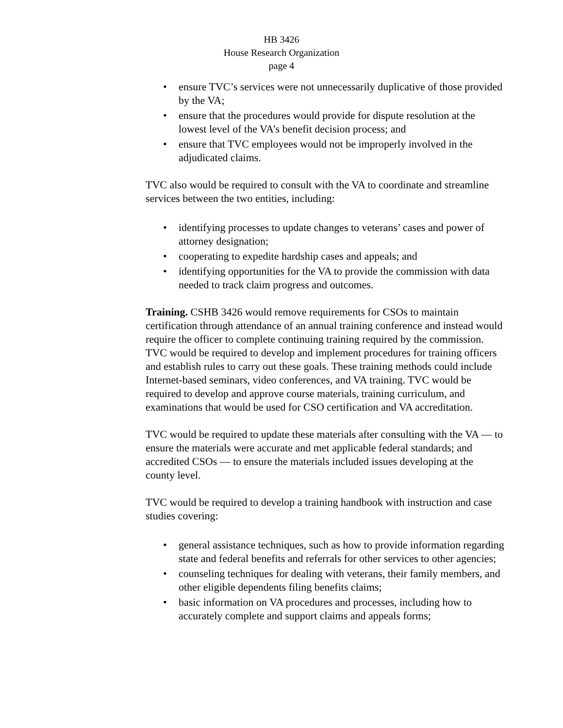HB 3426
House Research Organization
page 4
• ensure TVC’s services were not unnecessarily duplicative of those provided by the VA;
• ensure that the procedures would provide for dispute resolution at the lowest level of the VA’s benefit decision process; and
• ensure that TVC employees would not be improperly involved in the adjudicated claims.
TVC also would be required to consult with the VA to coordinate and streamline services between the two entities, including:
• identifying processes to update changes to veterans’ cases and power of attorney designation;
• cooperating to expedite hardship cases and appeals; and
• identifying opportunities for the VA to provide the commission with data needed to track claim progress and outcomes.
Training. CSHB 3426 would remove requirements for CSOs to maintain certification through attendance of an annual training conference and instead would require the officer to complete continuing training required by the commission. TVC would be required to develop and implement procedures for training officers and establish rules to carry out these goals. These training methods could include Internet-based seminars, video conferences, and VA training. TVC would be required to develop and approve course materials, training curriculum, and examinations that would be used for CSO certification and VA accreditation.
TVC would be required to update these materials after consulting with the VA — to ensure the materials were accurate and met applicable federal standards; and accredited CSOs — to ensure the materials included issues developing at the county level.
TVC would be required to develop a training handbook with instruction and case studies covering:
• general assistance techniques, such as how to provide information regarding state and federal benefits and referrals for other services to other agencies;
• counseling techniques for dealing with veterans, their family members, and other eligible dependents filing benefits claims;
• basic information on VA procedures and processes, including how to accurately complete and support claims and appeals forms;